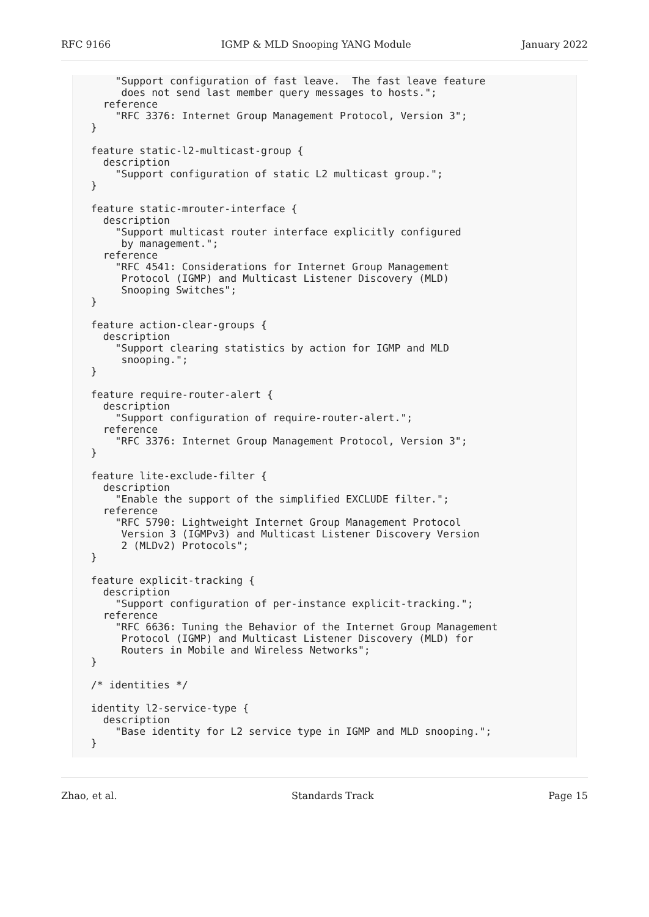RFC 9166 IGMP & MLD Snooping YANG Module January 2022
       "Support configuration of fast leave.  The fast leave feature
        does not send last member query messages to hosts.";
     reference
       "RFC 3376: Internet Group Management Protocol, Version 3";
   }

   feature static-l2-multicast-group {
     description
       "Support configuration of static L2 multicast group.";
   }

   feature static-mrouter-interface {
     description
       "Support multicast router interface explicitly configured
        by management.";
     reference
       "RFC 4541: Considerations for Internet Group Management
        Protocol (IGMP) and Multicast Listener Discovery (MLD)
        Snooping Switches";
   }

   feature action-clear-groups {
     description
       "Support clearing statistics by action for IGMP and MLD
        snooping.";
   }

   feature require-router-alert {
     description
       "Support configuration of require-router-alert.";
     reference
       "RFC 3376: Internet Group Management Protocol, Version 3";
   }

   feature lite-exclude-filter {
     description
       "Enable the support of the simplified EXCLUDE filter.";
     reference
       "RFC 5790: Lightweight Internet Group Management Protocol
        Version 3 (IGMPv3) and Multicast Listener Discovery Version
        2 (MLDv2) Protocols";
   }

   feature explicit-tracking {
     description
       "Support configuration of per-instance explicit-tracking.";
     reference
       "RFC 6636: Tuning the Behavior of the Internet Group Management
        Protocol (IGMP) and Multicast Listener Discovery (MLD) for
        Routers in Mobile and Wireless Networks";
   }

   /* identities */

   identity l2-service-type {
     description
       "Base identity for L2 service type in IGMP and MLD snooping.";
   }
Zhao, et al. Standards Track Page 15